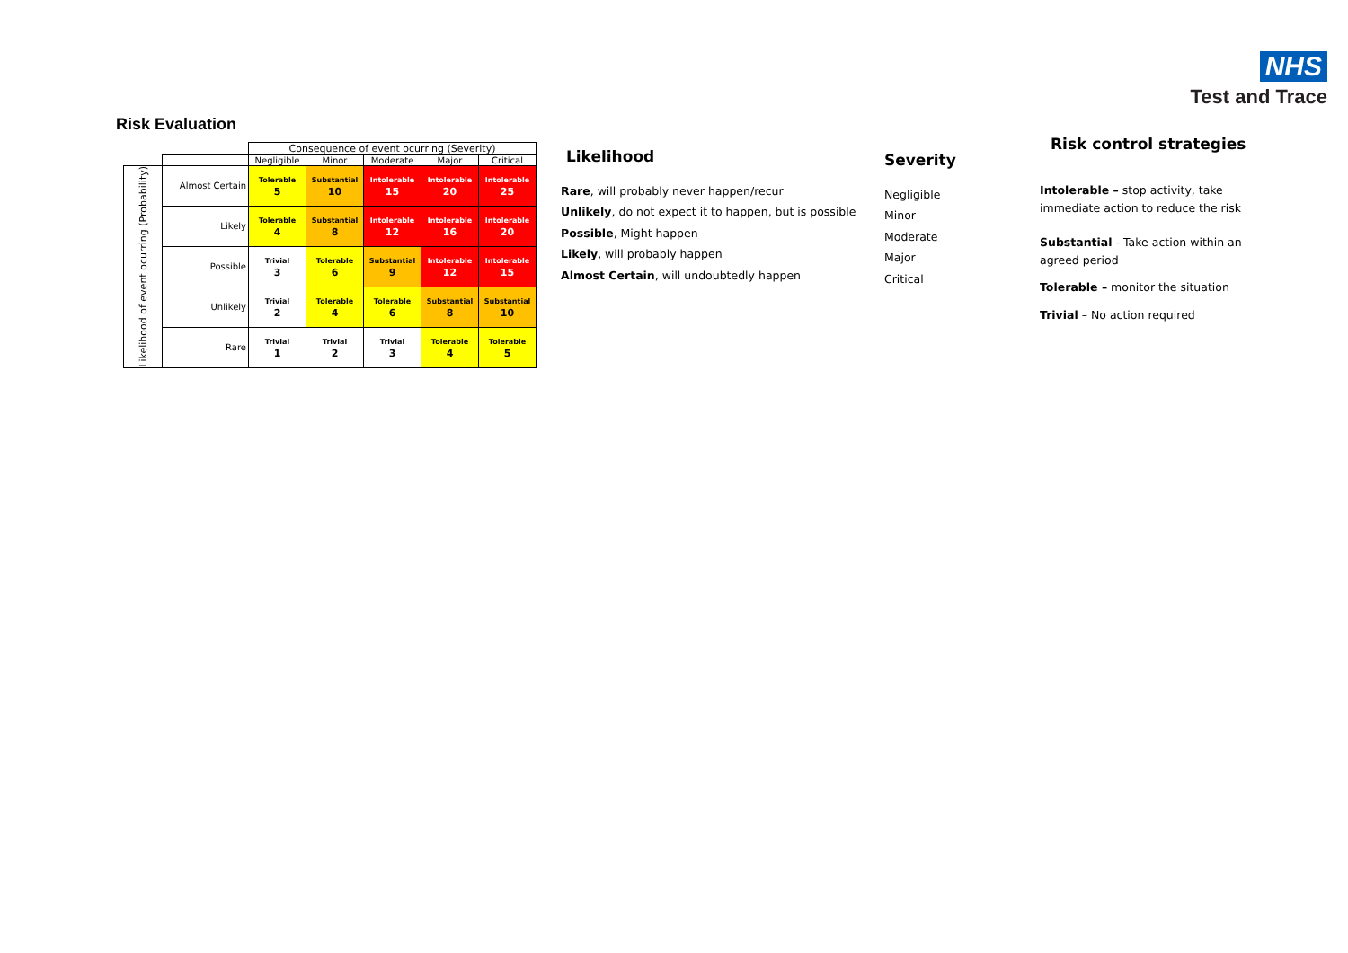NHS
Test and Trace
Risk Evaluation
| | | Consequence of event ocurring (Severity) | | | | |
| | | Negligible | Minor | Moderate | Major | Critical |
| Likelihood of event ocurring (Probability) | Almost Certain | Tolerable 5 | Substantial 10 | Intolerable 15 | Intolerable 20 | Intolerable 25 |
| | Likely | Tolerable 4 | Substantial 8 | Intolerable 12 | Intolerable 16 | Intolerable 20 |
| | Possible | Trivial 3 | Tolerable 6 | Substantial 9 | Intolerable 12 | Intolerable 15 |
| | Unlikely | Trivial 2 | Tolerable 4 | Tolerable 6 | Substantial 8 | Substantial 10 |
| | Rare | Trivial 1 | Trivial 2 | Trivial 3 | Tolerable 4 | Tolerable 5 |
Likelihood
Rare, will probably never happen/recur
Unlikely, do not expect it to happen, but is possible
Possible, Might happen
Likely, will probably happen
Almost Certain, will undoubtedly happen
Severity
Negligible
Minor
Moderate
Major
Critical
Risk control strategies
Intolerable – stop activity, take immediate action to reduce the risk
Substantial - Take action within an agreed period
Tolerable – monitor the situation
Trivial – No action required